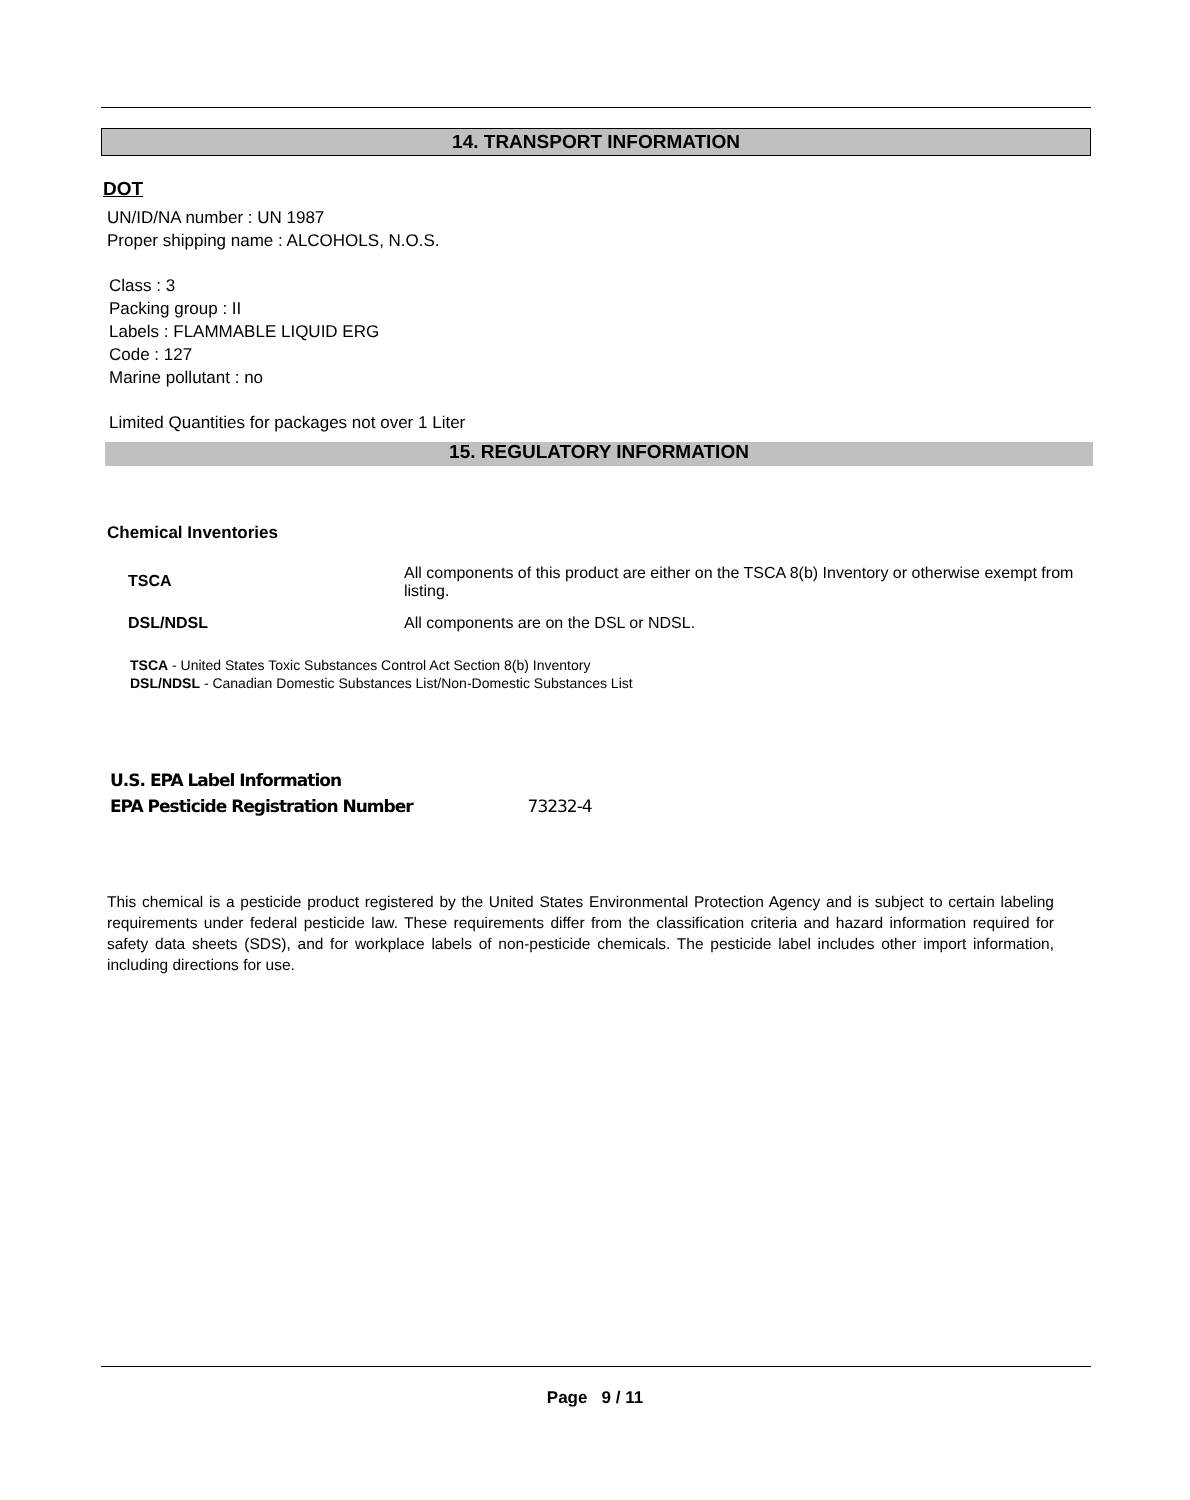14. TRANSPORT INFORMATION
DOT
UN/ID/NA number : UN 1987
Proper shipping name : ALCOHOLS, N.O.S.
Class : 3
Packing group : II
Labels : FLAMMABLE LIQUID ERG
Code : 127
Marine pollutant : no
Limited Quantities for packages not over 1 Liter
15. REGULATORY INFORMATION
Chemical Inventories
| TSCA | All components of this product are either on the TSCA 8(b) Inventory or otherwise exempt from listing. |
| DSL/NDSL | All components are on the DSL or NDSL. |
TSCA - United States Toxic Substances Control Act Section 8(b) Inventory
DSL/NDSL - Canadian Domestic Substances List/Non-Domestic Substances List
U.S. EPA Label Information
EPA Pesticide Registration Number 73232-4
This chemical is a pesticide product registered by the United States Environmental Protection Agency and is subject to certain labeling requirements under federal pesticide law. These requirements differ from the classification criteria and hazard information required for safety data sheets (SDS), and for workplace labels of non-pesticide chemicals. The pesticide label includes other import information, including directions for use.
Page 9 / 11